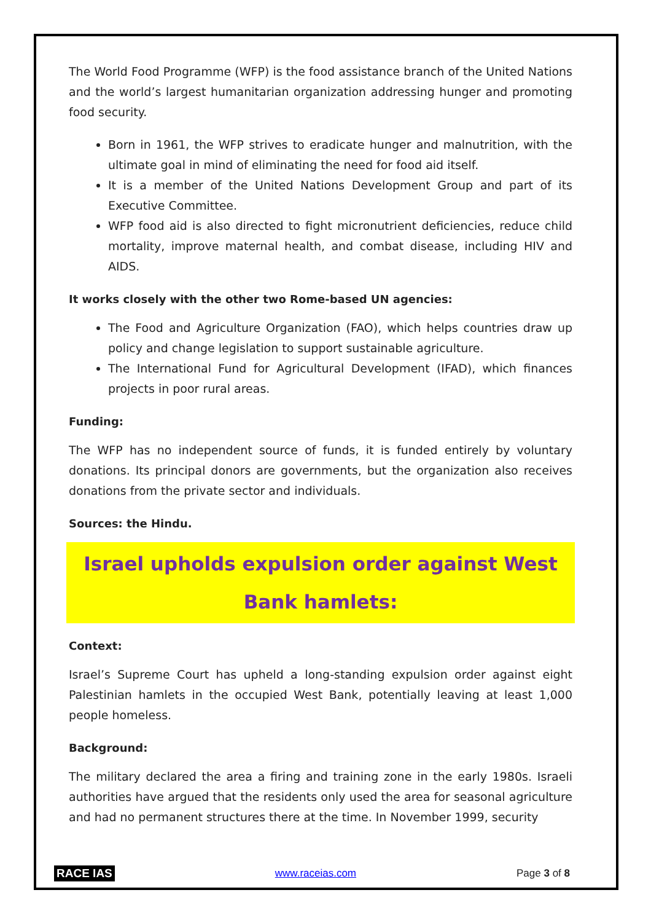The World Food Programme (WFP) is the food assistance branch of the United Nations and the world’s largest humanitarian organization addressing hunger and promoting food security.
Born in 1961, the WFP strives to eradicate hunger and malnutrition, with the ultimate goal in mind of eliminating the need for food aid itself.
It is a member of the United Nations Development Group and part of its Executive Committee.
WFP food aid is also directed to fight micronutrient deficiencies, reduce child mortality, improve maternal health, and combat disease, including HIV and AIDS.
It works closely with the other two Rome-based UN agencies:
The Food and Agriculture Organization (FAO), which helps countries draw up policy and change legislation to support sustainable agriculture.
The International Fund for Agricultural Development (IFAD), which finances projects in poor rural areas.
Funding:
The WFP has no independent source of funds, it is funded entirely by voluntary donations. Its principal donors are governments, but the organization also receives donations from the private sector and individuals.
Sources: the Hindu.
Israel upholds expulsion order against West
Bank hamlets:
Context:
Israel’s Supreme Court has upheld a long-standing expulsion order against eight Palestinian hamlets in the occupied West Bank, potentially leaving at least 1,000 people homeless.
Background:
The military declared the area a firing and training zone in the early 1980s. Israeli authorities have argued that the residents only used the area for seasonal agriculture and had no permanent structures there at the time. In November 1999, security
RACE IAS www.raceias.com Page 3 of 8